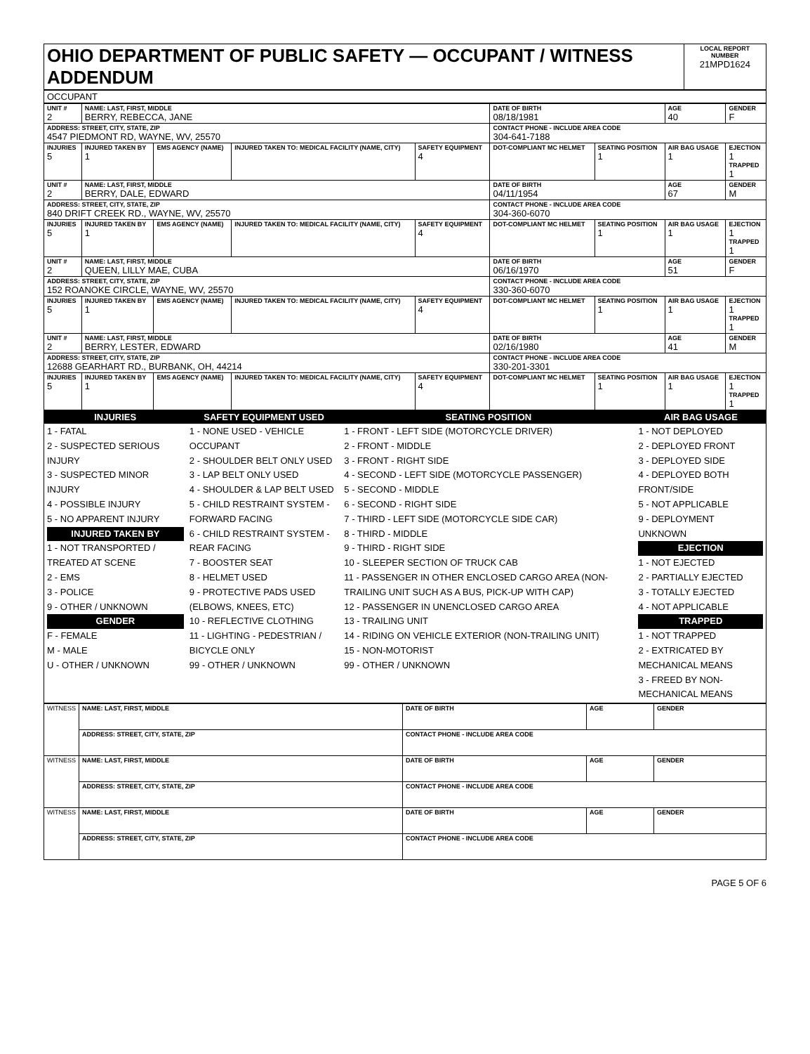| OHIO DEPARTMENT OF PUBLIC SAFETY — OCCUPANT / WITNESS ADDENDUM | LOCAL REPORT NUMBER 21MPD1624 |
| OCCUPANT |
| UNIT # 2 | NAME: LAST, FIRST, MIDDLE BERRY, REBECCA, JANE | | | | DATE OF BIRTH 08/18/1981 | | AGE 40 | GENDER F |
| ADDRESS: STREET, CITY, STATE, ZIP 4547 PIEDMONT RD, WAYNE, WV, 25570 | | | | | CONTACT PHONE - INCLUDE AREA CODE 304-641-7188 | | | |
| INJURIES 5 | INJURED TAKEN BY 1 | EMS AGENCY (NAME) | INJURED TAKEN TO: MEDICAL FACILITY (NAME, CITY) | SAFETY EQUIPMENT 4 | DOT-COMPLIANT MC HELMET | SEATING POSITION 1 | AIR BAG USAGE 1 | EJECTION 1 TRAPPED 1 |
| UNIT # 2 | NAME: LAST, FIRST, MIDDLE BERRY, DALE, EDWARD | | | | DATE OF BIRTH 04/11/1954 | | AGE 67 | GENDER M |
| ADDRESS: STREET, CITY, STATE, ZIP 840 DRIFT CREEK RD., WAYNE, WV, 25570 | | | | | CONTACT PHONE - INCLUDE AREA CODE 304-360-6070 | | | |
| INJURIES 5 | INJURED TAKEN BY 1 | EMS AGENCY (NAME) | INJURED TAKEN TO: MEDICAL FACILITY (NAME, CITY) | SAFETY EQUIPMENT 4 | DOT-COMPLIANT MC HELMET | SEATING POSITION 1 | AIR BAG USAGE 1 | EJECTION 1 TRAPPED 1 |
| UNIT # 2 | NAME: LAST, FIRST, MIDDLE QUEEN, LILLY MAE, CUBA | | | | DATE OF BIRTH 06/16/1970 | | AGE 51 | GENDER F |
| ADDRESS: STREET, CITY, STATE, ZIP 152 ROANOKE CIRCLE, WAYNE, WV, 25570 | | | | | CONTACT PHONE - INCLUDE AREA CODE 330-360-6070 | | | |
| INJURIES 5 | INJURED TAKEN BY 1 | EMS AGENCY (NAME) | INJURED TAKEN TO: MEDICAL FACILITY (NAME, CITY) | SAFETY EQUIPMENT 4 | DOT-COMPLIANT MC HELMET | SEATING POSITION 1 | AIR BAG USAGE 1 | EJECTION 1 TRAPPED 1 |
| UNIT # 2 | NAME: LAST, FIRST, MIDDLE BERRY, LESTER, EDWARD | | | | DATE OF BIRTH 02/16/1980 | | AGE 41 | GENDER M |
| ADDRESS: STREET, CITY, STATE, ZIP 12688 GEARHART RD., BURBANK, OH, 44214 | | | | | CONTACT PHONE - INCLUDE AREA CODE 330-201-3301 | | | |
| INJURIES 5 | INJURED TAKEN BY 1 | EMS AGENCY (NAME) | INJURED TAKEN TO: MEDICAL FACILITY (NAME, CITY) | SAFETY EQUIPMENT 4 | DOT-COMPLIANT MC HELMET | SEATING POSITION 1 | AIR BAG USAGE 1 | EJECTION 1 TRAPPED 1 |
| INJURIES | SAFETY EQUIPMENT USED | SEATING POSITION | AIR BAG USAGE |
| --- | --- | --- | --- |
| 1 - FATAL 2 - SUSPECTED SERIOUS INJURY 3 - SUSPECTED MINOR INJURY 4 - POSSIBLE INJURY 5 - NO APPARENT INJURY INJURED TAKEN BY 1 - NOT TRANSPORTED / TREATED AT SCENE 2 - EMS 3 - POLICE 9 - OTHER / UNKNOWN GENDER F - FEMALE M - MALE U - OTHER / UNKNOWN | 1 - NONE USED - VEHICLE OCCUPANT 2 - SHOULDER BELT ONLY USED 3 - LAP BELT ONLY USED 4 - SHOULDER & LAP BELT USED 5 - CHILD RESTRAINT SYSTEM - FORWARD FACING 6 - CHILD RESTRAINT SYSTEM - REAR FACING 7 - BOOSTER SEAT 8 - HELMET USED 9 - PROTECTIVE PADS USED (ELBOWS, KNEES, ETC) 10 - REFLECTIVE CLOTHING 11 - LIGHTING - PEDESTRIAN / BICYCLE ONLY 99 - OTHER / UNKNOWN | 1 - FRONT - LEFT SIDE (MOTORCYCLE DRIVER) 2 - FRONT - MIDDLE 3 - FRONT - RIGHT SIDE 4 - SECOND - LEFT SIDE (MOTORCYCLE PASSENGER) 5 - SECOND - MIDDLE 6 - SECOND - RIGHT SIDE 7 - THIRD - LEFT SIDE (MOTORCYCLE SIDE CAR) 8 - THIRD - MIDDLE 9 - THIRD - RIGHT SIDE 10 - SLEEPER SECTION OF TRUCK CAB 11 - PASSENGER IN OTHER ENCLOSED CARGO AREA (NON-TRAILING UNIT SUCH AS A BUS, PICK-UP WITH CAP) 12 - PASSENGER IN UNENCLOSED CARGO AREA 13 - TRAILING UNIT 14 - RIDING ON VEHICLE EXTERIOR (NON-TRAILING UNIT) 15 - NON-MOTORIST 99 - OTHER / UNKNOWN | 1 - NOT DEPLOYED 2 - DEPLOYED FRONT 3 - DEPLOYED SIDE 4 - DEPLOYED BOTH FRONT/SIDE 5 - NOT APPLICABLE 9 - DEPLOYMENT UNKNOWN EJECTION 1 - NOT EJECTED 2 - PARTIALLY EJECTED 3 - TOTALLY EJECTED 4 - NOT APPLICABLE TRAPPED 1 - NOT TRAPPED 2 - EXTRICATED BY MECHANICAL MEANS 3 - FREED BY NON-MECHANICAL MEANS |
| WITNESS | NAME: LAST, FIRST, MIDDLE | DATE OF BIRTH | AGE | GENDER |
| | ADDRESS: STREET, CITY, STATE, ZIP | CONTACT PHONE - INCLUDE AREA CODE | | |
| WITNESS | NAME: LAST, FIRST, MIDDLE | DATE OF BIRTH | AGE | GENDER |
| | ADDRESS: STREET, CITY, STATE, ZIP | CONTACT PHONE - INCLUDE AREA CODE | | |
| WITNESS | NAME: LAST, FIRST, MIDDLE | DATE OF BIRTH | AGE | GENDER |
| | ADDRESS: STREET, CITY, STATE, ZIP | CONTACT PHONE - INCLUDE AREA CODE | | |
PAGE 5 OF 6